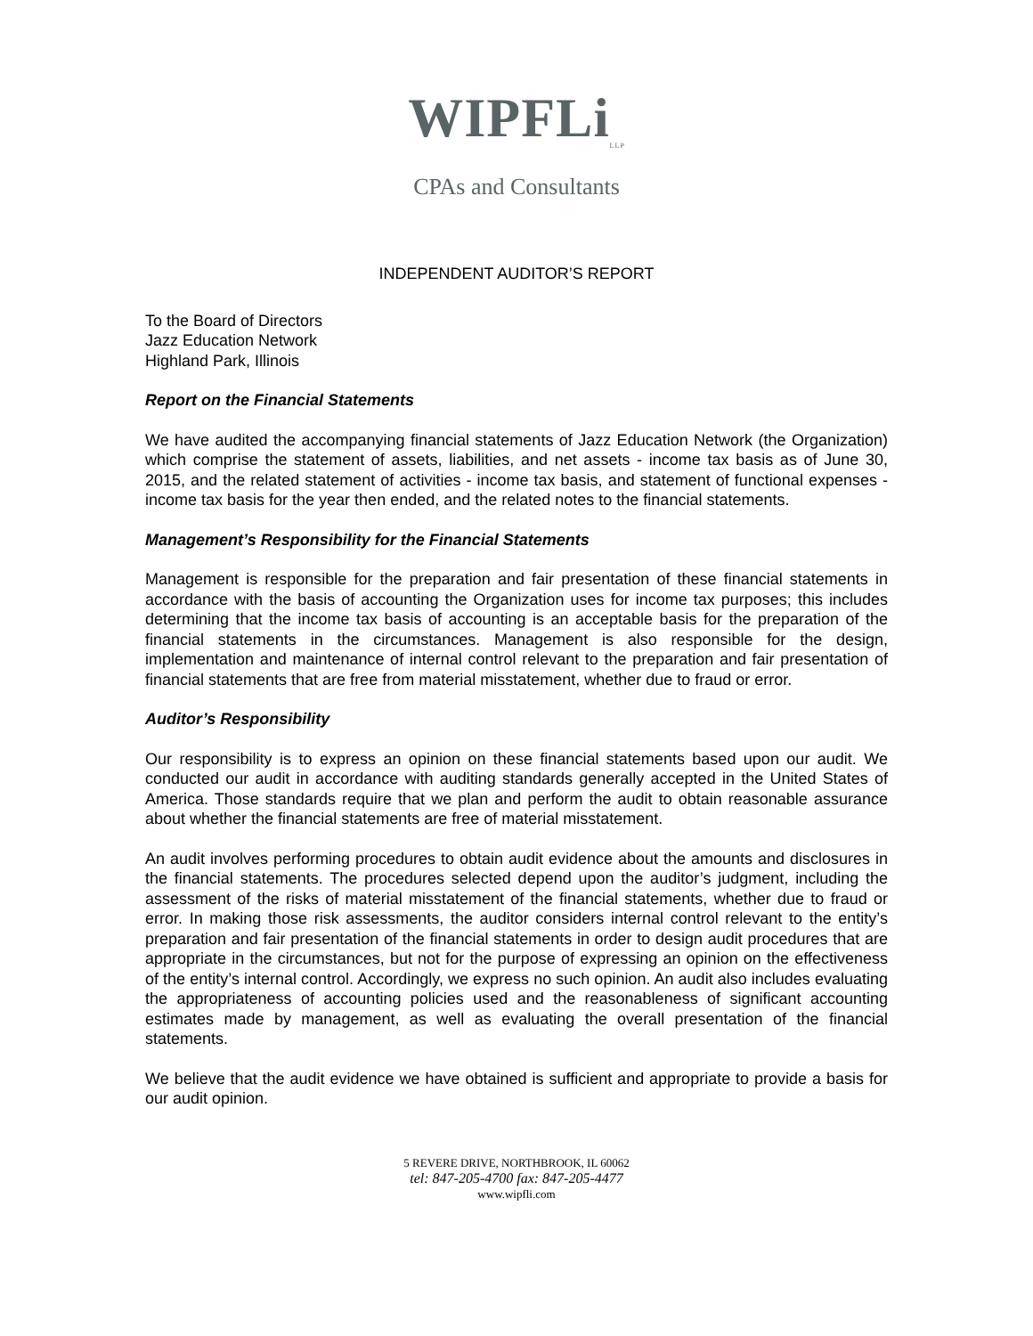WIPFLi<sub>LLP</sub>
CPAs and Consultants
INDEPENDENT AUDITOR’S REPORT
To the Board of Directors
Jazz Education Network
Highland Park, Illinois
Report on the Financial Statements
We have audited the accompanying financial statements of Jazz Education Network (the Organization) which comprise the statement of assets, liabilities, and net assets - income tax basis as of June 30, 2015, and the related statement of activities - income tax basis, and statement of functional expenses - income tax basis for the year then ended, and the related notes to the financial statements.
Management’s Responsibility for the Financial Statements
Management is responsible for the preparation and fair presentation of these financial statements in accordance with the basis of accounting the Organization uses for income tax purposes; this includes determining that the income tax basis of accounting is an acceptable basis for the preparation of the financial statements in the circumstances. Management is also responsible for the design, implementation and maintenance of internal control relevant to the preparation and fair presentation of financial statements that are free from material misstatement, whether due to fraud or error.
Auditor’s Responsibility
Our responsibility is to express an opinion on these financial statements based upon our audit. We conducted our audit in accordance with auditing standards generally accepted in the United States of America. Those standards require that we plan and perform the audit to obtain reasonable assurance about whether the financial statements are free of material misstatement.
An audit involves performing procedures to obtain audit evidence about the amounts and disclosures in the financial statements. The procedures selected depend upon the auditor’s judgment, including the assessment of the risks of material misstatement of the financial statements, whether due to fraud or error. In making those risk assessments, the auditor considers internal control relevant to the entity’s preparation and fair presentation of the financial statements in order to design audit procedures that are appropriate in the circumstances, but not for the purpose of expressing an opinion on the effectiveness of the entity’s internal control. Accordingly, we express no such opinion. An audit also includes evaluating the appropriateness of accounting policies used and the reasonableness of significant accounting estimates made by management, as well as evaluating the overall presentation of the financial statements.
We believe that the audit evidence we have obtained is sufficient and appropriate to provide a basis for our audit opinion.
5 REVERE DRIVE, NORTHBROOK, IL 60062
tel: 847-205-4700 fax: 847-205-4477
www.wipfli.com